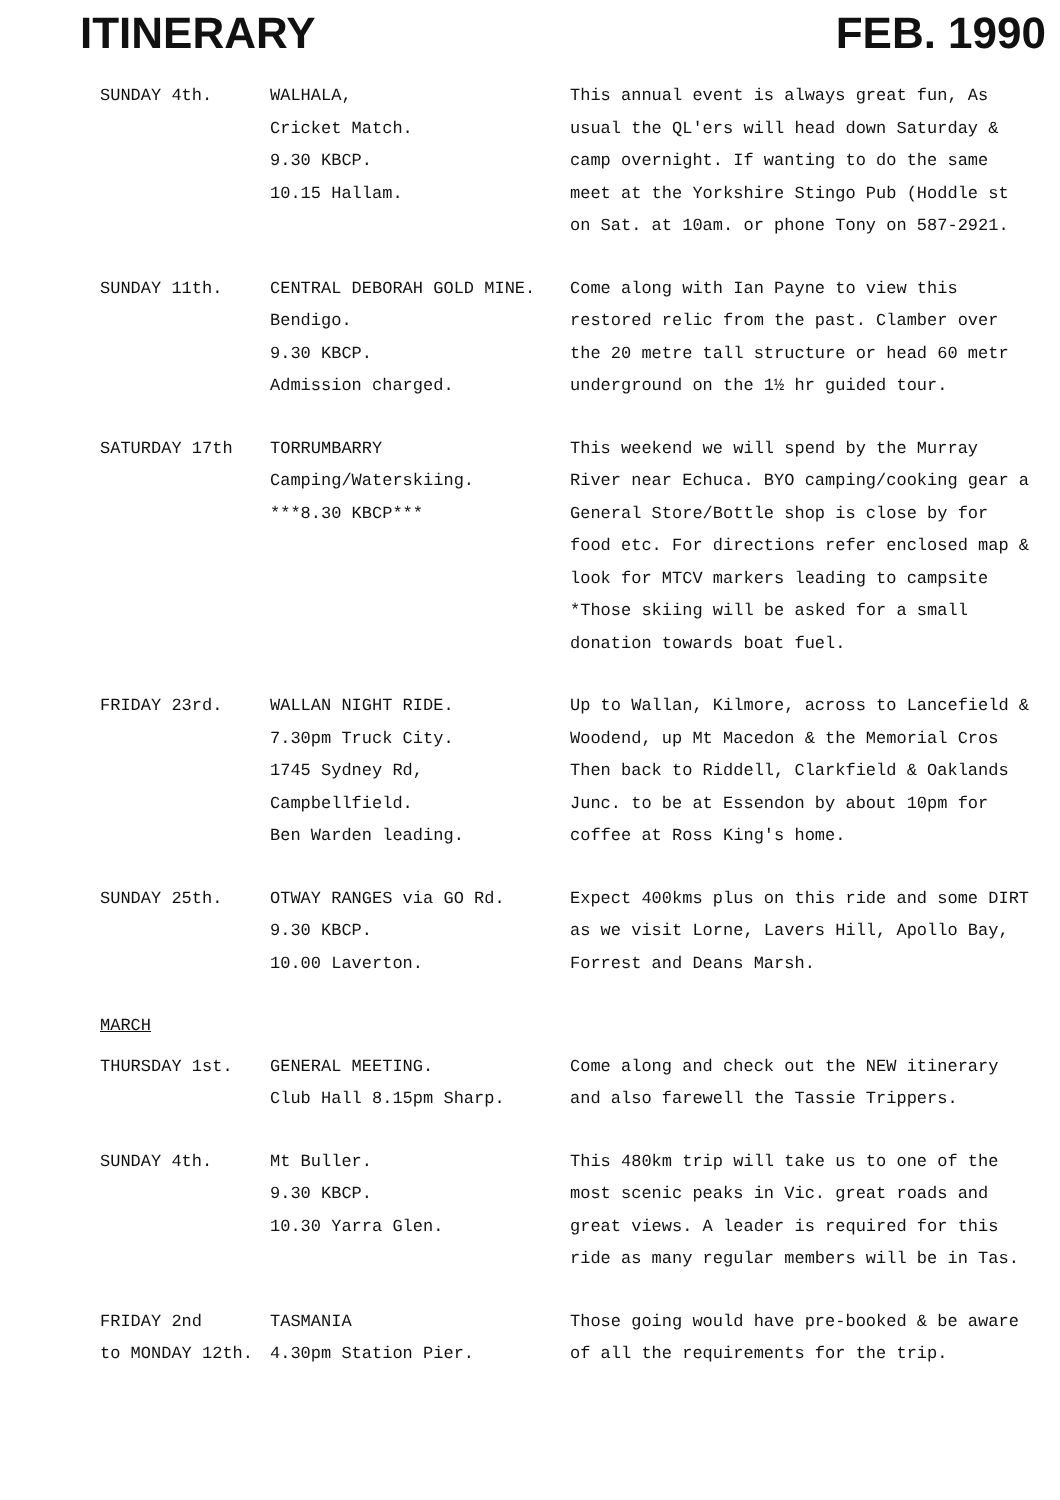ITINERARY FEB. 1990
| SUNDAY 4th. | WALHALA, Cricket Match. 9.30 KBCP. 10.15 Hallam. | This annual event is always great fun, As usual the QL'ers will head down Saturday & camp overnight. If wanting to do the same meet at the Yorkshire Stingo Pub (Hoddle st on Sat. at 10am. or phone Tony on 587-2921. |
| SUNDAY 11th. | CENTRAL DEBORAH GOLD MINE. Bendigo. 9.30 KBCP. Admission charged. | Come along with Ian Payne to view this restored relic from the past. Clamber over the 20 metre tall structure or head 60 metr underground on the 1½ hr guided tour. |
| SATURDAY 17th | TORRUMBARRY Camping/Waterskiing. ***8.30 KBCP*** | This weekend we will spend by the Murray River near Echuca. BYO camping/cooking gear a General Store/Bottle shop is close by for food etc. For directions refer enclosed map & look for MTCV markers leading to campsite *Those skiing will be asked for a small donation towards boat fuel. |
| FRIDAY 23rd. | WALLAN NIGHT RIDE. 7.30pm Truck City. 1745 Sydney Rd, Campbellfield. Ben Warden leading. | Up to Wallan, Kilmore, across to Lancefield & Woodend, up Mt Macedon & the Memorial Cros Then back to Riddell, Clarkfield & Oaklands Junc. to be at Essendon by about 10pm for coffee at Ross King's home. |
| SUNDAY 25th. | OTWAY RANGES via GO Rd. 9.30 KBCP. 10.00 Laverton. | Expect 400kms plus on this ride and some DIRT as we visit Lorne, Lavers Hill, Apollo Bay, Forrest and Deans Marsh. |
| MARCH | | |
| THURSDAY 1st. | GENERAL MEETING. Club Hall 8.15pm Sharp. | Come along and check out the NEW itinerary and also farewell the Tassie Trippers. |
| SUNDAY 4th. | Mt Buller. 9.30 KBCP. 10.30 Yarra Glen. | This 480km trip will take us to one of the most scenic peaks in Vic. great roads and great views. A leader is required for this ride as many regular members will be in Tas. |
| FRIDAY 2nd to MONDAY 12th. | TASMANIA 4.30pm Station Pier. | Those going would have pre-booked & be aware of all the requirements for the trip. |